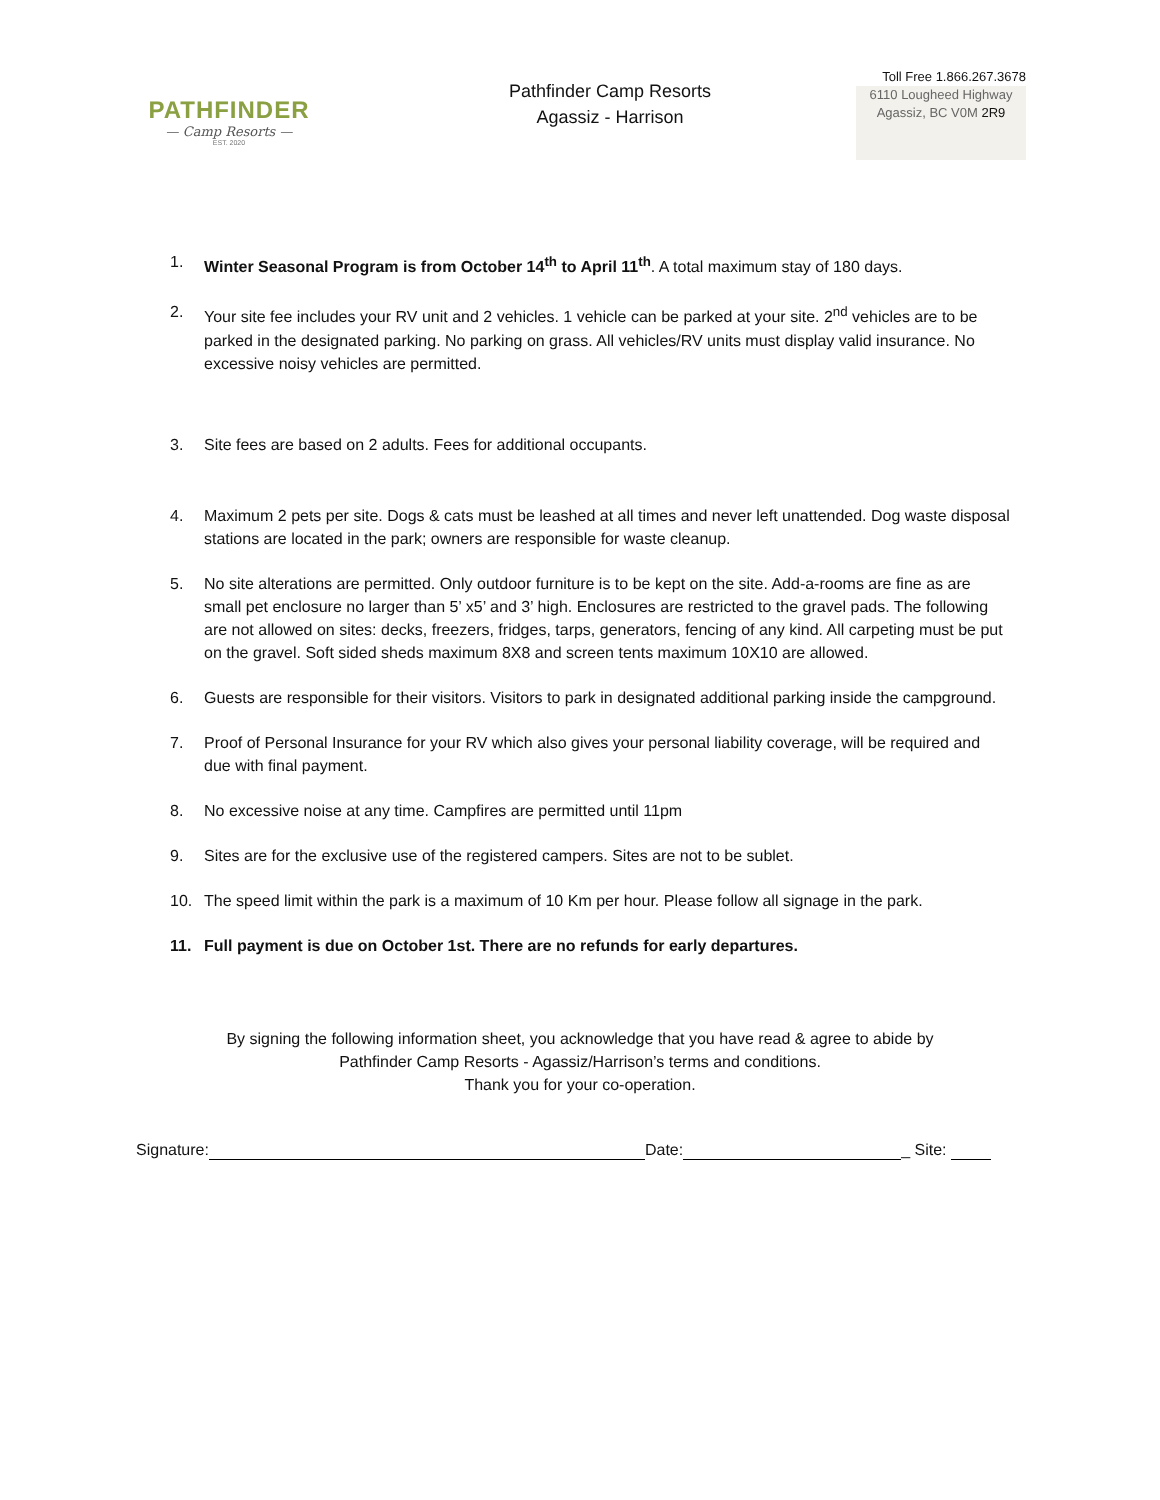PATHFINDER
— Camp Resorts —
EST. 2020
Pathfinder Camp Resorts
Agassiz - Harrison
Toll Free 1.866.267.3678
6110 Lougheed Highway
Agassiz, BC V0M 2R9
1. Winter Seasonal Program is from October 14<sup>th</sup> to April 11<sup>th</sup>. A total maximum stay of 180 days.
2. Your site fee includes your RV unit and 2 vehicles. 1 vehicle can be parked at your site. 2<sup>nd</sup> vehicles are to be parked in the designated parking. No parking on grass. All vehicles/RV units must display valid insurance. No excessive noisy vehicles are permitted.
3. Site fees are based on 2 adults. Fees for additional occupants.
4. Maximum 2 pets per site. Dogs & cats must be leashed at all times and never left unattended. Dog waste disposal stations are located in the park; owners are responsible for waste cleanup.
5. No site alterations are permitted. Only outdoor furniture is to be kept on the site. Add-a-rooms are fine as are small pet enclosure no larger than 5’ x5’ and 3’ high. Enclosures are restricted to the gravel pads. The following are not allowed on sites: decks, freezers, fridges, tarps, generators, fencing of any kind. All carpeting must be put on the gravel. Soft sided sheds maximum 8X8 and screen tents maximum 10X10 are allowed.
6. Guests are responsible for their visitors. Visitors to park in designated additional parking inside the campground.
7. Proof of Personal Insurance for your RV which also gives your personal liability coverage, will be required and due with final payment.
8. No excessive noise at any time. Campfires are permitted until 11pm
9. Sites are for the exclusive use of the registered campers. Sites are not to be sublet.
10. The speed limit within the park is a maximum of 10 Km per hour. Please follow all signage in the park.
11. Full payment is due on October 1st. There are no refunds for early departures.
By signing the following information sheet, you acknowledge that you have read & agree to abide by
Pathfinder Camp Resorts - Agassiz/Harrison’s terms and conditions.
Thank you for your co-operation.
Signature: Date: _ Site: